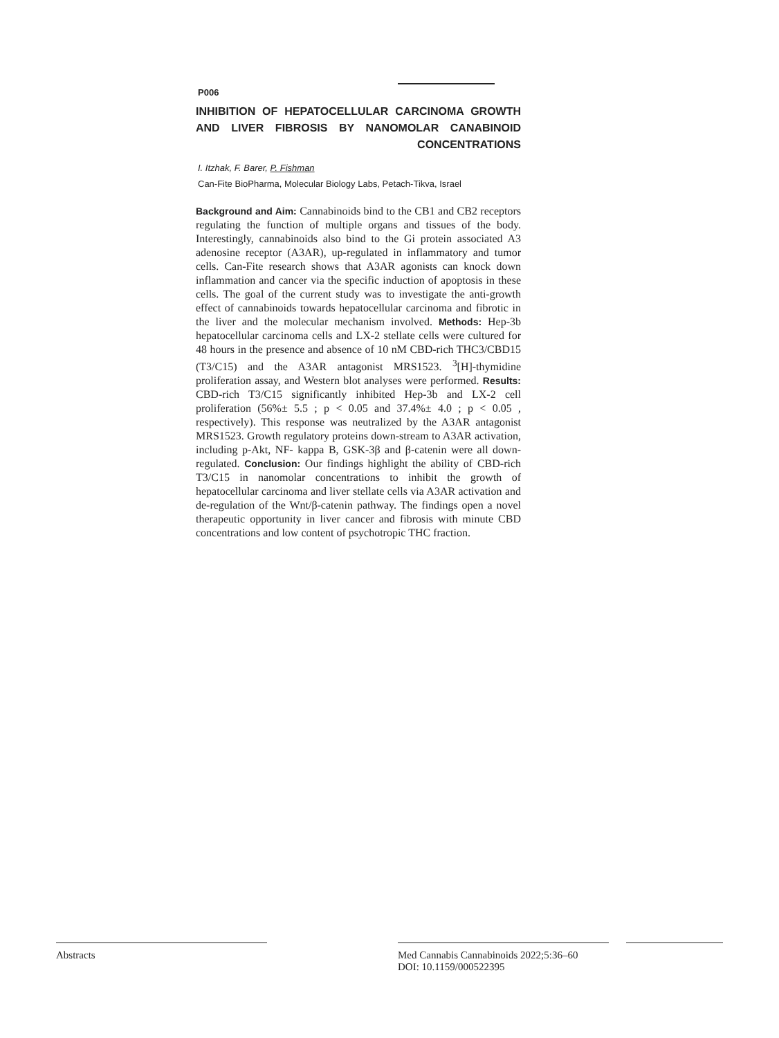P006
INHIBITION OF HEPATOCELLULAR CARCINOMA GROWTH AND LIVER FIBROSIS BY NANOMOLAR CANABINOID CONCENTRATIONS
I. Itzhak, F. Barer, P. Fishman
Can-Fite BioPharma, Molecular Biology Labs, Petach-Tikva, Israel
Background and Aim: Cannabinoids bind to the CB1 and CB2 receptors regulating the function of multiple organs and tissues of the body. Interestingly, cannabinoids also bind to the Gi protein associated A3 adenosine receptor (A3AR), up-regulated in inflammatory and tumor cells. Can-Fite research shows that A3AR agonists can knock down inflammation and cancer via the specific induction of apoptosis in these cells. The goal of the current study was to investigate the anti-growth effect of cannabinoids towards hepatocellular carcinoma and fibrotic in the liver and the molecular mechanism involved. Methods: Hep-3b hepatocellular carcinoma cells and LX-2 stellate cells were cultured for 48 hours in the presence and absence of 10 nM CBD-rich THC3/CBD15 (T3/C15) and the A3AR antagonist MRS1523. <sup>3</sup>[H]-thymidine proliferation assay, and Western blot analyses were performed. Results: CBD-rich T3/C15 significantly inhibited Hep-3b and LX-2 cell proliferation (56%± 5.5 ; p < 0.05 and 37.4%± 4.0 ; p < 0.05 , respectively). This response was neutralized by the A3AR antagonist MRS1523. Growth regulatory proteins down-stream to A3AR activation, including p-Akt, NF- kappa B, GSK-3β and β-catenin were all down-regulated. Conclusion: Our findings highlight the ability of CBD-rich T3/C15 in nanomolar concentrations to inhibit the growth of hepatocellular carcinoma and liver stellate cells via A3AR activation and de-regulation of the Wnt/β-catenin pathway. The findings open a novel therapeutic opportunity in liver cancer and fibrosis with minute CBD concentrations and low content of psychotropic THC fraction.
Abstracts
Med Cannabis Cannabinoids 2022;5:36–60
DOI: 10.1159/000522395